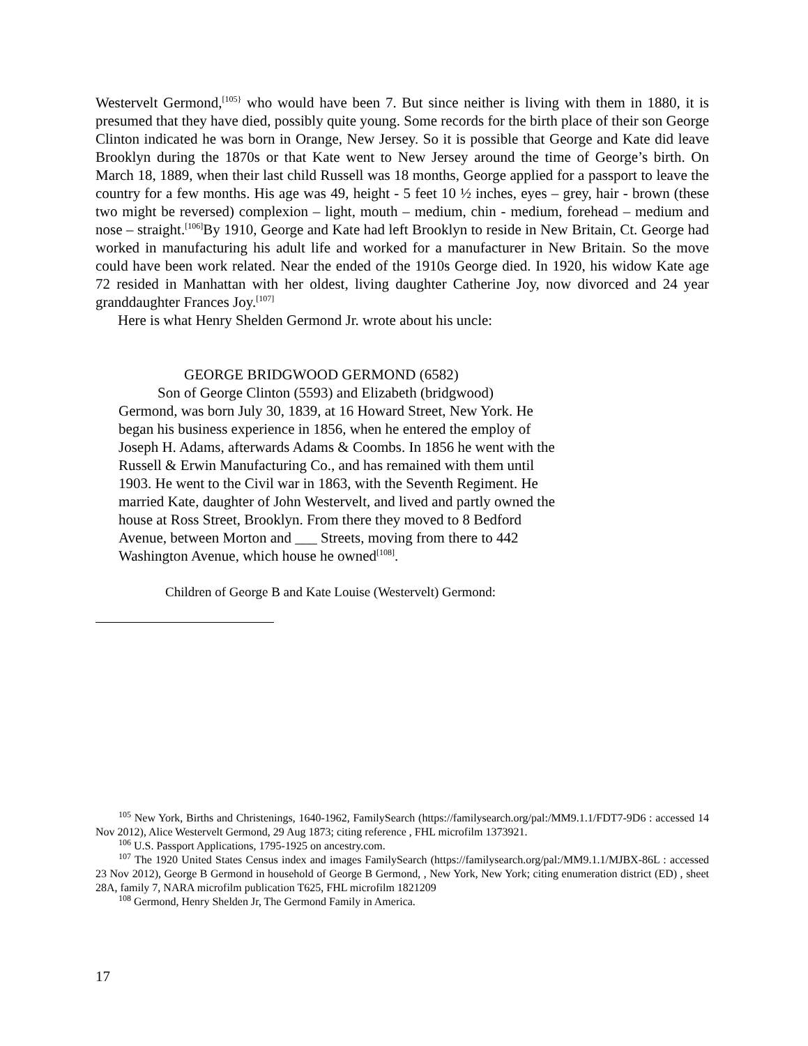Westervelt Germond,<sup>[105}</sup> who would have been 7. But since neither is living with them in 1880, it is presumed that they have died, possibly quite young. Some records for the birth place of their son George Clinton indicated he was born in Orange, New Jersey. So it is possible that George and Kate did leave Brooklyn during the 1870s or that Kate went to New Jersey around the time of George’s birth. On March 18, 1889, when their last child Russell was 18 months, George applied for a passport to leave the country for a few months. His age was 49, height - 5 feet 10 ½ inches, eyes – grey, hair - brown (these two might be reversed) complexion – light, mouth – medium, chin - medium, forehead – medium and nose – straight.<sup>[106]</sup>By 1910, George and Kate had left Brooklyn to reside in New Britain, Ct. George had worked in manufacturing his adult life and worked for a manufacturer in New Britain. So the move could have been work related. Near the ended of the 1910s George died. In 1920, his widow Kate age 72 resided in Manhattan with her oldest, living daughter Catherine Joy, now divorced and 24 year granddaughter Frances Joy.<sup>[107]</sup>
Here is what Henry Shelden Germond Jr. wrote about his uncle:
GEORGE BRIDGWOOD GERMOND (6582)
Son of George Clinton (5593) and Elizabeth (bridgwood)
Germond, was born July 30, 1839, at 16 Howard Street, New York. He began his business experience in 1856, when he entered the employ of Joseph H. Adams, afterwards Adams & Coombs. In 1856 he went with the Russell & Erwin Manufacturing Co., and has remained with them until 1903. He went to the Civil war in 1863, with the Seventh Regiment. He married Kate, daughter of John Westervelt, and lived and partly owned the house at Ross Street, Brooklyn. From there they moved to 8 Bedford Avenue, between Morton and ___ Streets, moving from there to 442 Washington Avenue, which house he owned<sup>[108]</sup>.
Children of George B and Kate Louise (Westervelt) Germond:
<sup>105</sup> New York, Births and Christenings, 1640-1962, FamilySearch (https://familysearch.org/pal:/MM9.1.1/FDT7-9D6 : accessed 14 Nov 2012), Alice Westervelt Germond, 29 Aug 1873; citing reference , FHL microfilm 1373921.
<sup>106</sup> U.S. Passport Applications, 1795-1925 on ancestry.com.
<sup>107</sup> The 1920 United States Census index and images FamilySearch (https://familysearch.org/pal:/MM9.1.1/MJBX-86L : accessed 23 Nov 2012), George B Germond in household of George B Germond, , New York, New York; citing enumeration district (ED) , sheet 28A, family 7, NARA microfilm publication T625, FHL microfilm 1821209
<sup>108</sup> Germond, Henry Shelden Jr, The Germond Family in America.
17